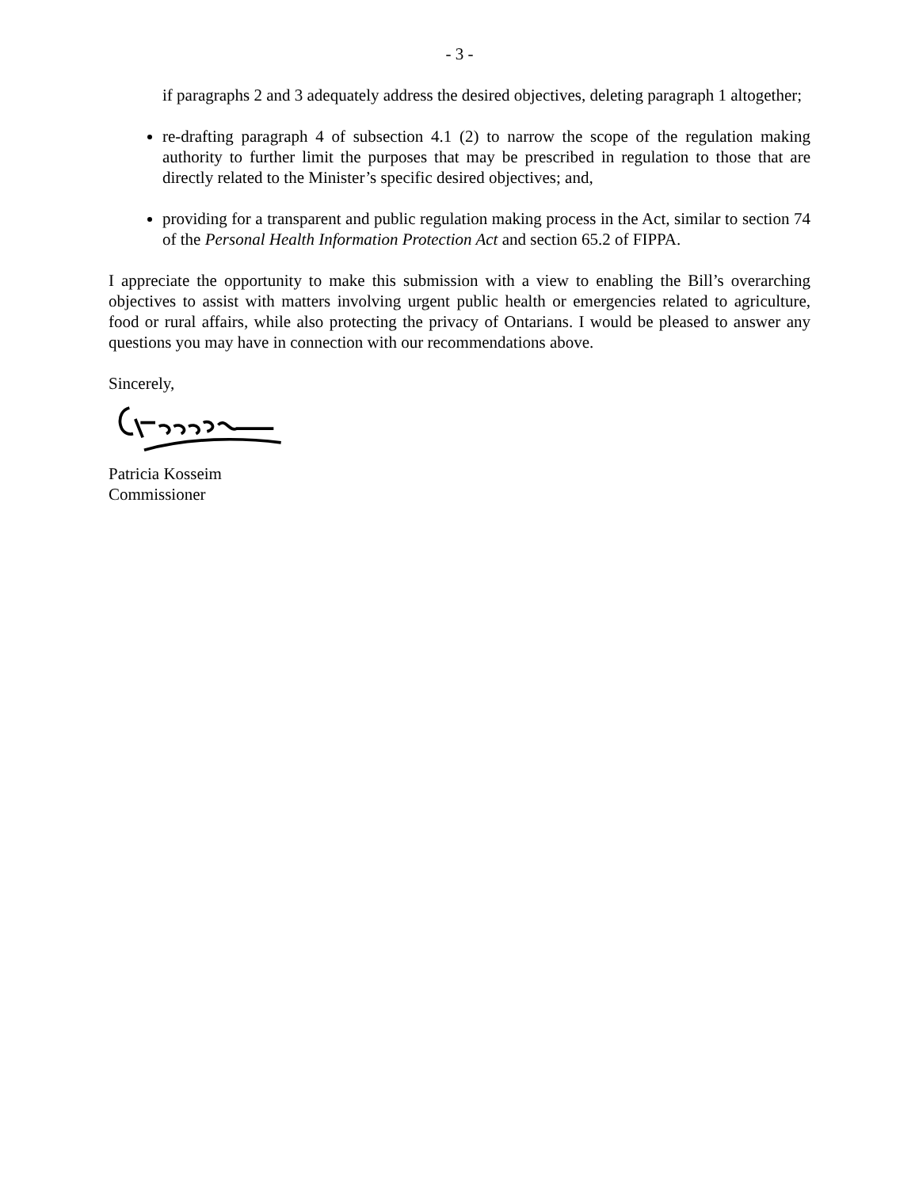- 3 -
if paragraphs 2 and 3 adequately address the desired objectives, deleting paragraph 1 altogether;
re-drafting paragraph 4 of subsection 4.1 (2) to narrow the scope of the regulation making authority to further limit the purposes that may be prescribed in regulation to those that are directly related to the Minister’s specific desired objectives; and,
providing for a transparent and public regulation making process in the Act, similar to section 74 of the Personal Health Information Protection Act and section 65.2 of FIPPA.
I appreciate the opportunity to make this submission with a view to enabling the Bill’s overarching objectives to assist with matters involving urgent public health or emergencies related to agriculture, food or rural affairs, while also protecting the privacy of Ontarians. I would be pleased to answer any questions you may have in connection with our recommendations above.
Sincerely,
Patricia Kosseim
Commissioner